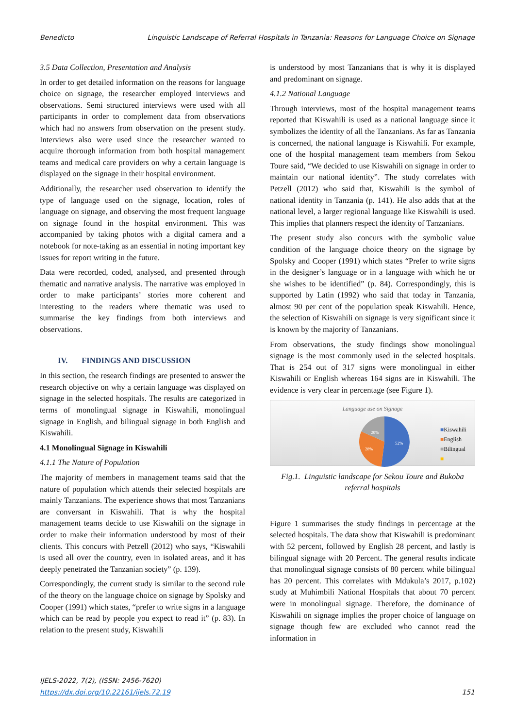Benedicto Linguistic Landscape of Referral Hospitals in Tanzania: Reasons for Language Choice on Signage
3.5 Data Collection, Presentation and Analysis
In order to get detailed information on the reasons for language choice on signage, the researcher employed interviews and observations. Semi structured interviews were used with all participants in order to complement data from observations which had no answers from observation on the present study. Interviews also were used since the researcher wanted to acquire thorough information from both hospital management teams and medical care providers on why a certain language is displayed on the signage in their hospital environment.
Additionally, the researcher used observation to identify the type of language used on the signage, location, roles of language on signage, and observing the most frequent language on signage found in the hospital environment. This was accompanied by taking photos with a digital camera and a notebook for note-taking as an essential in noting important key issues for report writing in the future.
Data were recorded, coded, analysed, and presented through thematic and narrative analysis. The narrative was employed in order to make participants’ stories more coherent and interesting to the readers where thematic was used to summarise the key findings from both interviews and observations.
IV. FINDINGS AND DISCUSSION
In this section, the research findings are presented to answer the research objective on why a certain language was displayed on signage in the selected hospitals. The results are categorized in terms of monolingual signage in Kiswahili, monolingual signage in English, and bilingual signage in both English and Kiswahili.
4.1 Monolingual Signage in Kiswahili
4.1.1 The Nature of Population
The majority of members in management teams said that the nature of population which attends their selected hospitals are mainly Tanzanians. The experience shows that most Tanzanians are conversant in Kiswahili. That is why the hospital management teams decide to use Kiswahili on the signage in order to make their information understood by most of their clients. This concurs with Petzell (2012) who says, “Kiswahili is used all over the country, even in isolated areas, and it has deeply penetrated the Tanzanian society” (p. 139).
Correspondingly, the current study is similar to the second rule of the theory on the language choice on signage by Spolsky and Cooper (1991) which states, “prefer to write signs in a language which can be read by people you expect to read it” (p. 83). In relation to the present study, Kiswahili
is understood by most Tanzanians that is why it is displayed and predominant on signage.
4.1.2 National Language
Through interviews, most of the hospital management teams reported that Kiswahili is used as a national language since it symbolizes the identity of all the Tanzanians. As far as Tanzania is concerned, the national language is Kiswahili. For example, one of the hospital management team members from Sekou Toure said, “We decided to use Kiswahili on signage in order to maintain our national identity”. The study correlates with Petzell (2012) who said that, Kiswahili is the symbol of national identity in Tanzania (p. 141). He also adds that at the national level, a larger regional language like Kiswahili is used. This implies that planners respect the identity of Tanzanians.
The present study also concurs with the symbolic value condition of the language choice theory on the signage by Spolsky and Cooper (1991) which states “Prefer to write signs in the designer’s language or in a language with which he or she wishes to be identified” (p. 84). Correspondingly, this is supported by Latin (1992) who said that today in Tanzania, almost 90 per cent of the population speak Kiswahili. Hence, the selection of Kiswahili on signage is very significant since it is known by the majority of Tanzanians.
From observations, the study findings show monolingual signage is the most commonly used in the selected hospitals. That is 254 out of 317 signs were monolingual in either Kiswahili or English whereas 164 signs are in Kiswahili. The evidence is very clear in percentage (see Figure 1).
Language use on Signage
52%
28%
20%
■Kiswahili
■English
■Bilingual
■
Fig.1. Linguistic landscape for Sekou Toure and Bukoba referral hospitals
Figure 1 summarises the study findings in percentage at the selected hospitals. The data show that Kiswahili is predominant with 52 percent, followed by English 28 percent, and lastly is bilingual signage with 20 Percent. The general results indicate that monolingual signage consists of 80 percent while bilingual has 20 percent. This correlates with Mdukula’s 2017, p.102) study at Muhimbili National Hospitals that about 70 percent were in monolingual signage. Therefore, the dominance of Kiswahili on signage implies the proper choice of language on signage though few are excluded who cannot read the information in
IJELS-2022, 7(2), (ISSN: 2456-7620)
https://dx.doi.org/10.22161/ijels.72.19
151